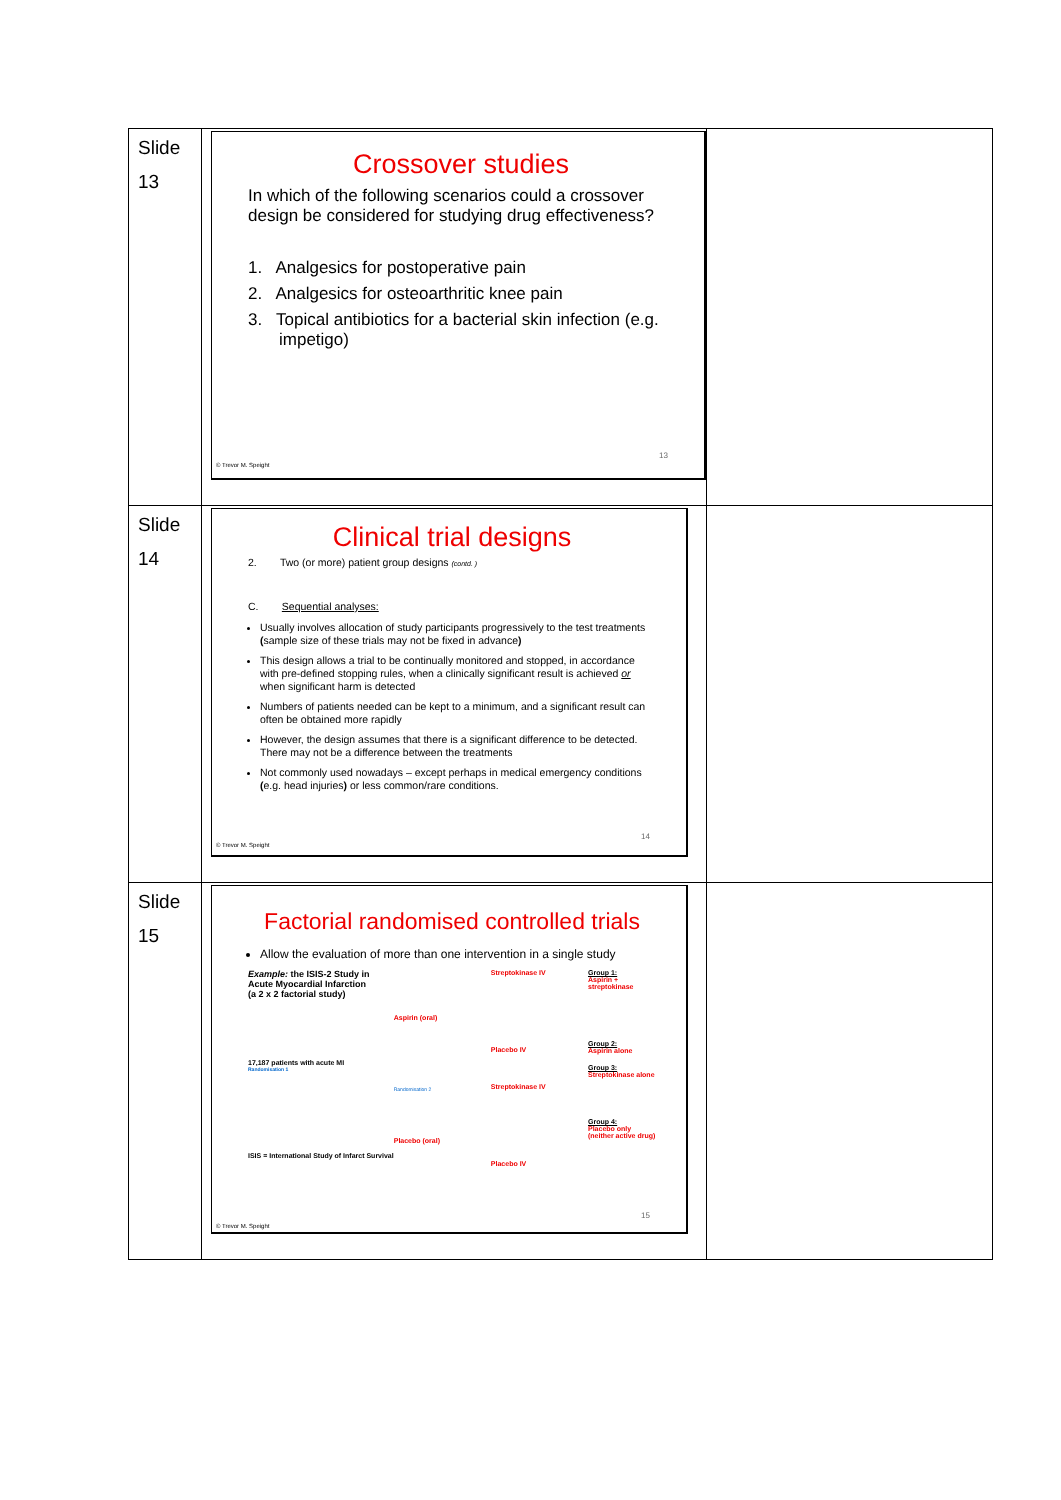| Slide 13 | Crossover studies In which of the following scenarios could a crossover design be considered for studying drug effectiveness? 1. Analgesics for postoperative pain 2. Analgesics for osteoarthritic knee pain 3. Topical antibiotics for a bacterial skin infection (e.g. impetigo) 13 © Trevor M. Speight | |
| Slide 14 | Clinical trial designs 2. Two (or more) patient group designs (contd. ) C. Sequential analyses: Usually involves allocation of study participants progressively to the test treatments ( sample size of these trials may not be fixed in advance ) This design allows a trial to be continually monitored and stopped, in accordance with pre-defined stopping rules, when a clinically significant result is achieved or when significant harm is detected Numbers of patients needed can be kept to a minimum, and a significant result can often be obtained more rapidly However, the design assumes that there is a significant difference to be detected. There may not be a difference between the treatments Not commonly used nowadays – except perhaps in medical emergency conditions ( e.g. head injuries ) or less common/rare conditions. 14 © Trevor M. Speight | |
| Slide 15 | Factorial randomised controlled trials Allow the evaluation of more than one intervention in a single study Example: the ISIS-2 Study in Acute Myocardial Infarction (a 2 x 2 factorial study) 17,187 patients with acute MI Randomisation 1 ISIS = International Study of Infarct Survival Aspirin (oral) Randomisation 2 Placebo (oral) Streptokinase IV Placebo IV Streptokinase IV Placebo IV Group 1: Aspirin + streptokinase Group 2: Aspirin alone Group 3: Streptokinase alone Group 4: Placebo only (neither active drug) 15 © Trevor M. Speight | |